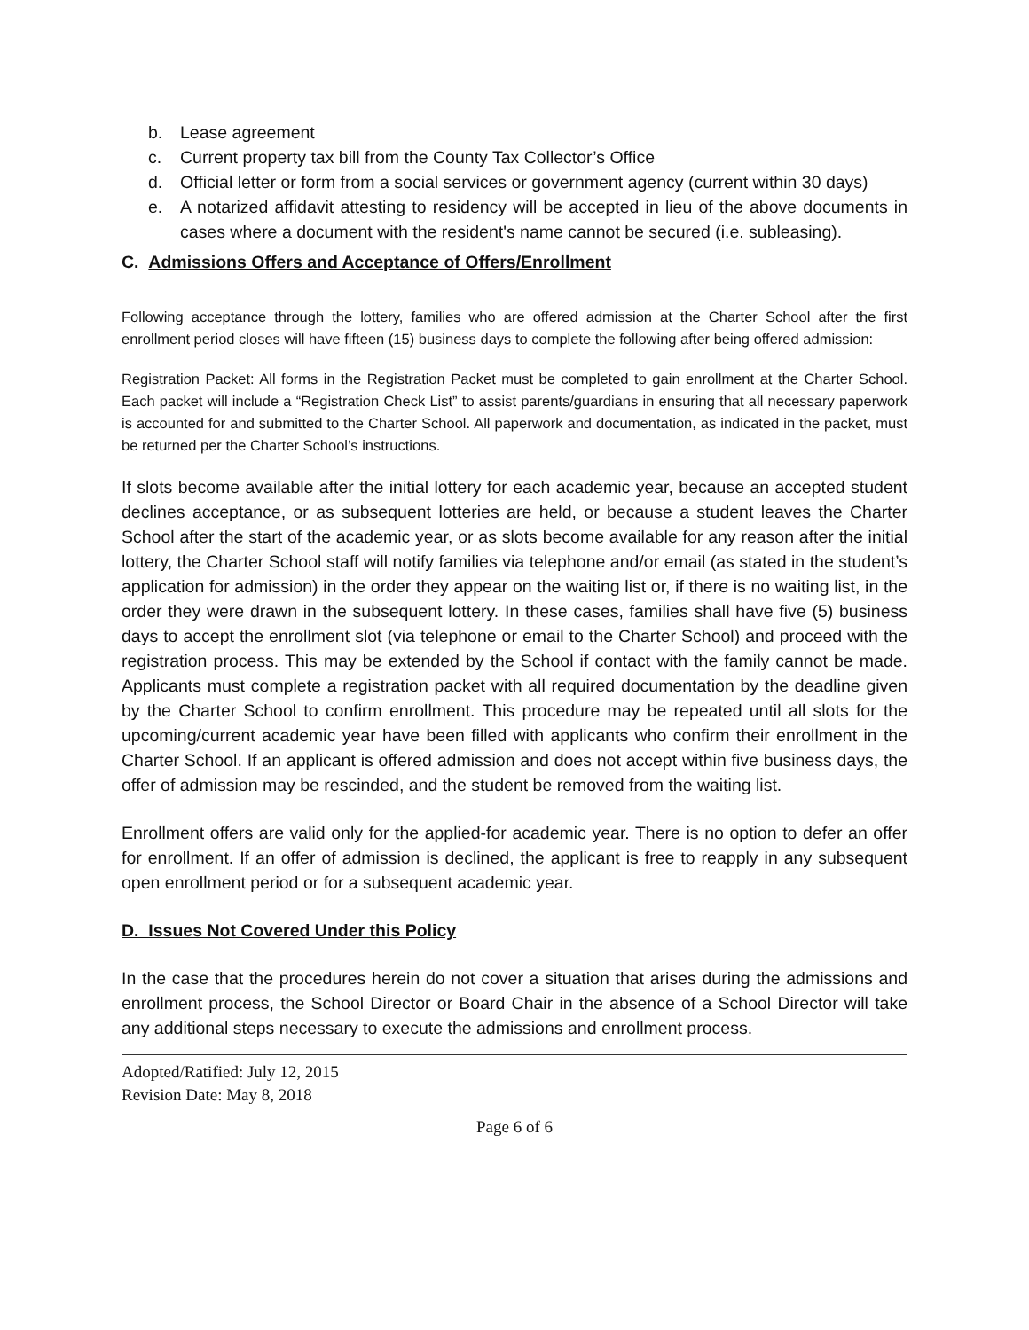b. Lease agreement
c. Current property tax bill from the County Tax Collector’s Office
d. Official letter or form from a social services or government agency (current within 30 days)
e. A notarized affidavit attesting to residency will be accepted in lieu of the above documents in cases where a document with the resident's name cannot be secured (i.e. subleasing).
C. Admissions Offers and Acceptance of Offers/Enrollment
Following acceptance through the lottery, families who are offered admission at the Charter School after the first enrollment period closes will have fifteen (15) business days to complete the following after being offered admission:
Registration Packet: All forms in the Registration Packet must be completed to gain enrollment at the Charter School. Each packet will include a “Registration Check List” to assist parents/guardians in ensuring that all necessary paperwork is accounted for and submitted to the Charter School. All paperwork and documentation, as indicated in the packet, must be returned per the Charter School’s instructions.
If slots become available after the initial lottery for each academic year, because an accepted student declines acceptance, or as subsequent lotteries are held, or because a student leaves the Charter School after the start of the academic year, or as slots become available for any reason after the initial lottery, the Charter School staff will notify families via telephone and/or email (as stated in the student’s application for admission) in the order they appear on the waiting list or, if there is no waiting list, in the order they were drawn in the subsequent lottery. In these cases, families shall have five (5) business days to accept the enrollment slot (via telephone or email to the Charter School) and proceed with the registration process. This may be extended by the School if contact with the family cannot be made. Applicants must complete a registration packet with all required documentation by the deadline given by the Charter School to confirm enrollment. This procedure may be repeated until all slots for the upcoming/current academic year have been filled with applicants who confirm their enrollment in the Charter School. If an applicant is offered admission and does not accept within five business days, the offer of admission may be rescinded, and the student be removed from the waiting list.
Enrollment offers are valid only for the applied-for academic year. There is no option to defer an offer for enrollment. If an offer of admission is declined, the applicant is free to reapply in any subsequent open enrollment period or for a subsequent academic year.
D. Issues Not Covered Under this Policy
In the case that the procedures herein do not cover a situation that arises during the admissions and enrollment process, the School Director or Board Chair in the absence of a School Director will take any additional steps necessary to execute the admissions and enrollment process.
Adopted/Ratified: July 12, 2015
Revision Date: May 8, 2018
Page 6 of 6